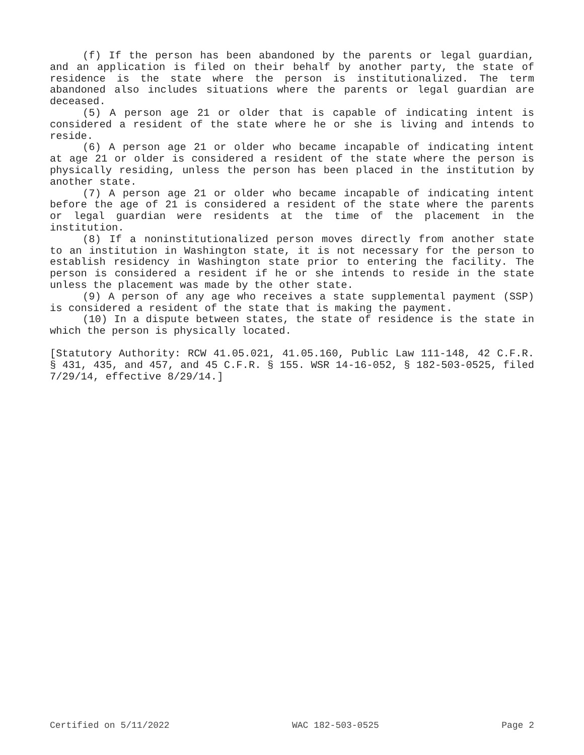(f) If the person has been abandoned by the parents or legal guardian, and an application is filed on their behalf by another party, the state of residence is the state where the person is institutionalized. The term abandoned also includes situations where the parents or legal guardian are deceased.
(5) A person age 21 or older that is capable of indicating intent is considered a resident of the state where he or she is living and intends to reside.
(6) A person age 21 or older who became incapable of indicating intent at age 21 or older is considered a resident of the state where the person is physically residing, unless the person has been placed in the institution by another state.
(7) A person age 21 or older who became incapable of indicating intent before the age of 21 is considered a resident of the state where the parents or legal guardian were residents at the time of the placement in the institution.
(8) If a noninstitutionalized person moves directly from another state to an institution in Washington state, it is not necessary for the person to establish residency in Washington state prior to entering the facility. The person is considered a resident if he or she intends to reside in the state unless the placement was made by the other state.
(9) A person of any age who receives a state supplemental payment (SSP) is considered a resident of the state that is making the payment.
(10) In a dispute between states, the state of residence is the state in which the person is physically located.
[Statutory Authority: RCW 41.05.021, 41.05.160, Public Law 111-148, 42 C.F.R. § 431, 435, and 457, and 45 C.F.R. § 155. WSR 14-16-052, § 182-503-0525, filed 7/29/14, effective 8/29/14.]
Certified on 5/11/2022 WAC 182-503-0525 Page 2